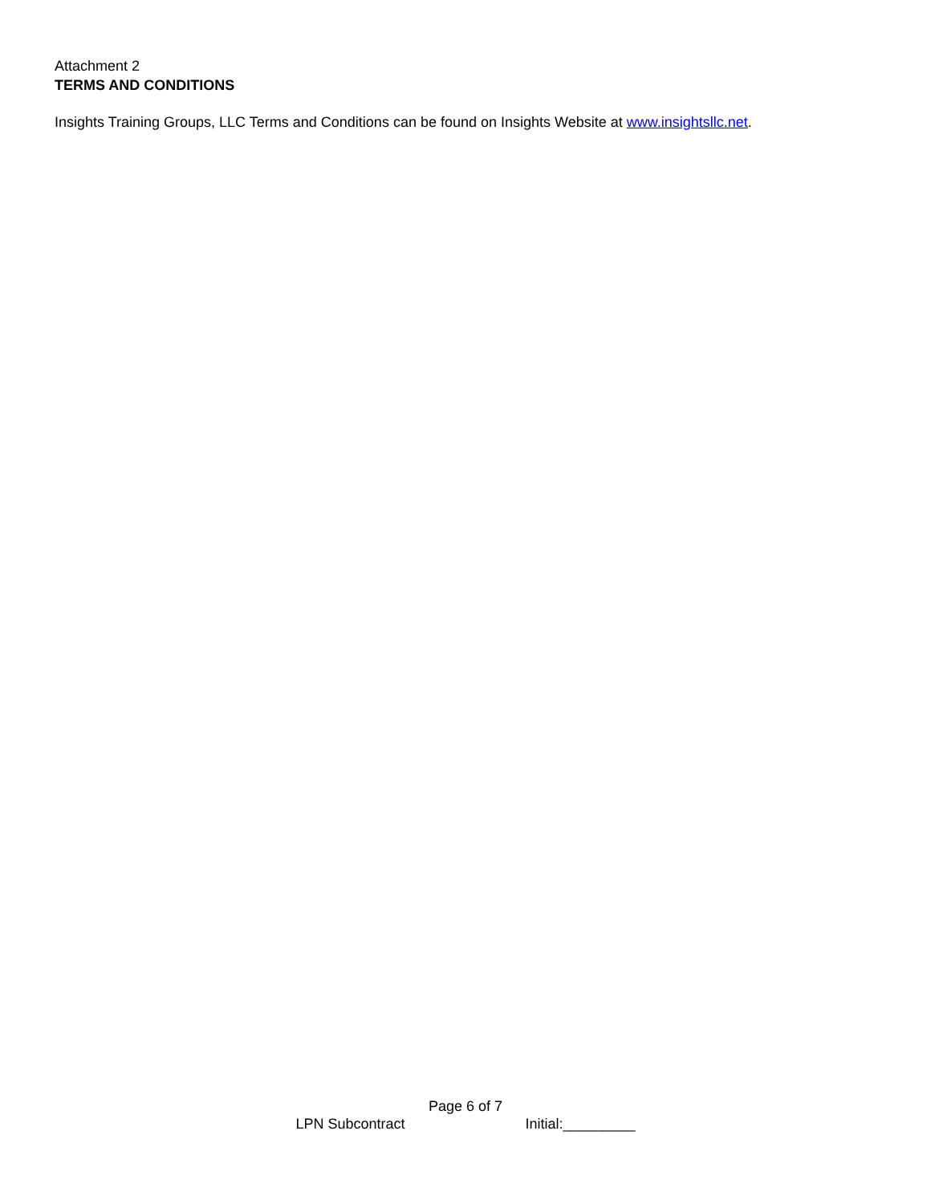Attachment 2
TERMS AND CONDITIONS
Insights Training Groups, LLC Terms and Conditions can be found on Insights Website at www.insightsllc.net.
Page 6 of 7
LPN Subcontract Initial:_________